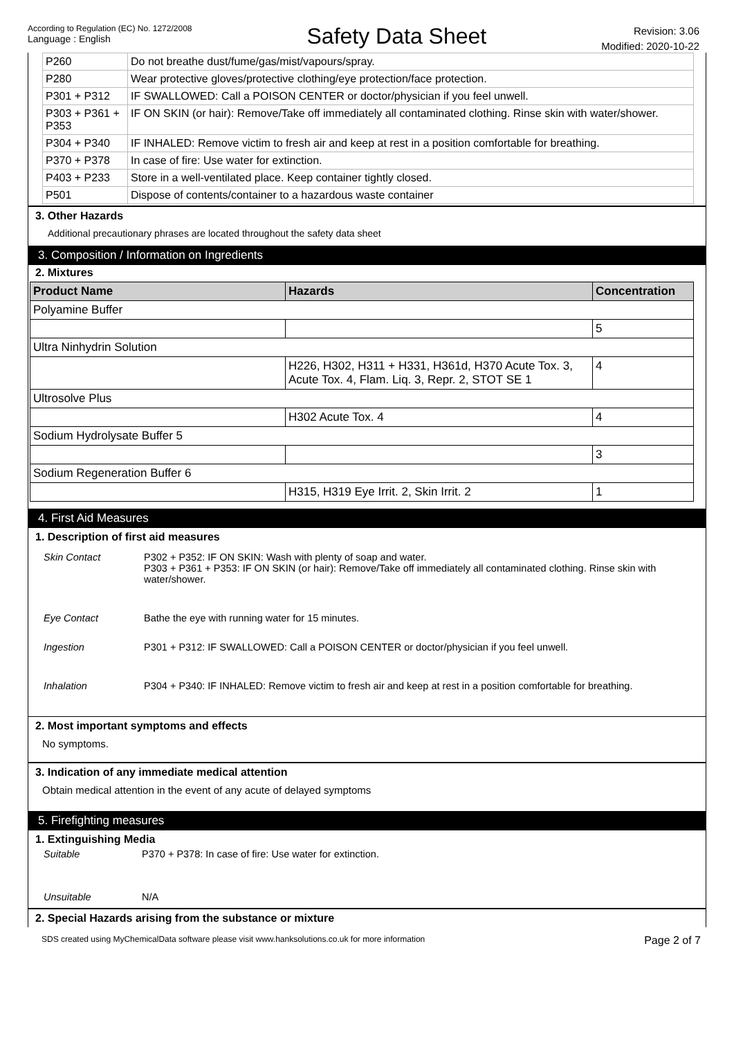According to Regulation (EC) No. 1272/2008
Language : English
Safety Data Sheet
Revision: 3.06
Modified: 2020-10-22
| P260 | Do not breathe dust/fume/gas/mist/vapours/spray. |
| P280 | Wear protective gloves/protective clothing/eye protection/face protection. |
| P301 + P312 | IF SWALLOWED: Call a POISON CENTER or doctor/physician if you feel unwell. |
| P303 + P361 + P353 | IF ON SKIN (or hair): Remove/Take off immediately all contaminated clothing. Rinse skin with water/shower. |
| P304 + P340 | IF INHALED: Remove victim to fresh air and keep at rest in a position comfortable for breathing. |
| P370 + P378 | In case of fire: Use water for extinction. |
| P403 + P233 | Store in a well-ventilated place. Keep container tightly closed. |
| P501 | Dispose of contents/container to a hazardous waste container |
3. Other Hazards
Additional precautionary phrases are located throughout the safety data sheet
3. Composition / Information on Ingredients
2. Mixtures
| Product Name | Hazards | Concentration |
| --- | --- | --- |
| Polyamine Buffer | | |
| | | 5 |
| Ultra Ninhydrin Solution | | |
| | H226, H302, H311 + H331, H361d, H370 Acute Tox. 3, Acute Tox. 4, Flam. Liq. 3, Repr. 2, STOT SE 1 | 4 |
| Ultrosolve Plus | | |
| | H302 Acute Tox. 4 | 4 |
| Sodium Hydrolysate Buffer 5 | | |
| | | 3 |
| Sodium Regeneration Buffer 6 | | |
| | H315, H319 Eye Irrit. 2, Skin Irrit. 2 | 1 |
4. First Aid Measures
1. Description of first aid measures
Skin Contact P302 + P352: IF ON SKIN: Wash with plenty of soap and water.
P303 + P361 + P353: IF ON SKIN (or hair): Remove/Take off immediately all contaminated clothing. Rinse skin with water/shower.
Eye Contact Bathe the eye with running water for 15 minutes.
Ingestion P301 + P312: IF SWALLOWED: Call a POISON CENTER or doctor/physician if you feel unwell.
Inhalation P304 + P340: IF INHALED: Remove victim to fresh air and keep at rest in a position comfortable for breathing.
2. Most important symptoms and effects
No symptoms.
3. Indication of any immediate medical attention
Obtain medical attention in the event of any acute of delayed symptoms
5. Firefighting measures
1. Extinguishing Media
Suitable P370 + P378: In case of fire: Use water for extinction.
Unsuitable N/A
2. Special Hazards arising from the substance or mixture
SDS created using MyChemicalData software please visit www.hanksolutions.co.uk for more information Page 2 of 7